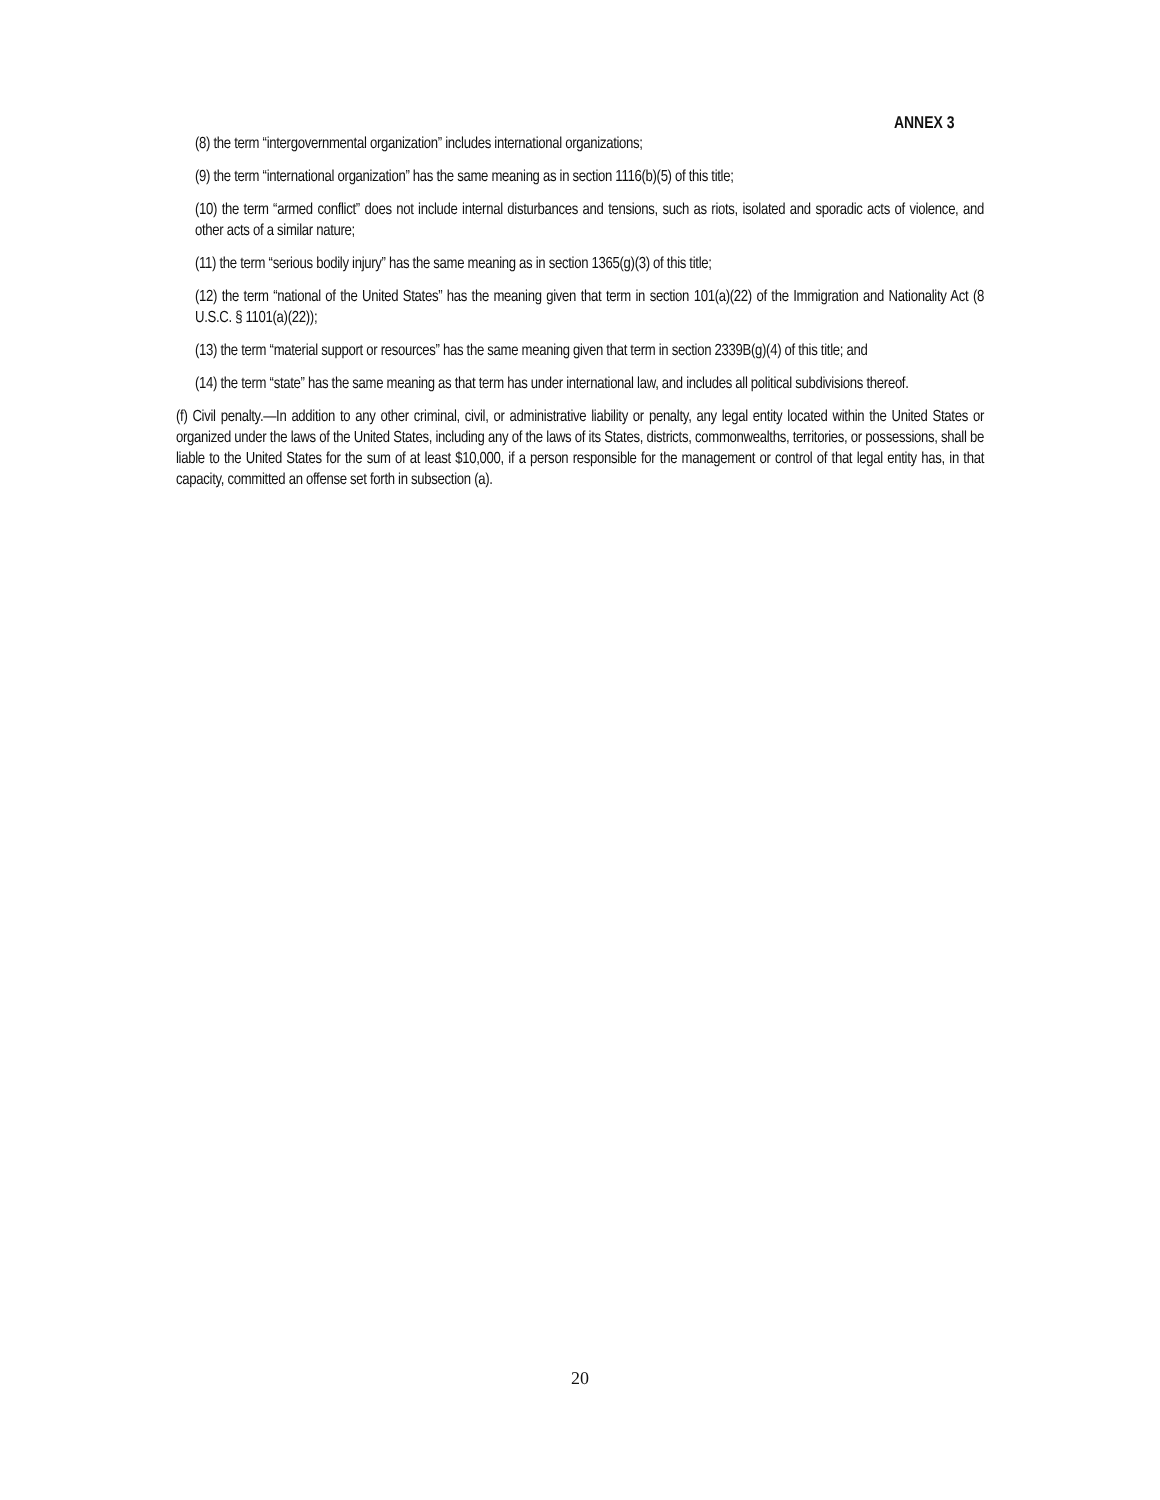ANNEX 3
(8) the term “intergovernmental organization” includes international organizations;
(9) the term “international organization” has the same meaning as in section 1116(b)(5) of this title;
(10) the term “armed conflict” does not include internal disturbances and tensions, such as riots, isolated and sporadic acts of violence, and other acts of a similar nature;
(11) the term “serious bodily injury” has the same meaning as in section 1365(g)(3) of this title;
(12) the term “national of the United States” has the meaning given that term in section 101(a)(22) of the Immigration and Nationality Act (8 U.S.C. § 1101(a)(22));
(13) the term “material support or resources” has the same meaning given that term in section 2339B(g)(4) of this title; and
(14) the term “state” has the same meaning as that term has under international law, and includes all political subdivisions thereof.
(f) Civil penalty.—In addition to any other criminal, civil, or administrative liability or penalty, any legal entity located within the United States or organized under the laws of the United States, including any of the laws of its States, districts, commonwealths, territories, or possessions, shall be liable to the United States for the sum of at least $10,000, if a person responsible for the management or control of that legal entity has, in that capacity, committed an offense set forth in subsection (a).
20